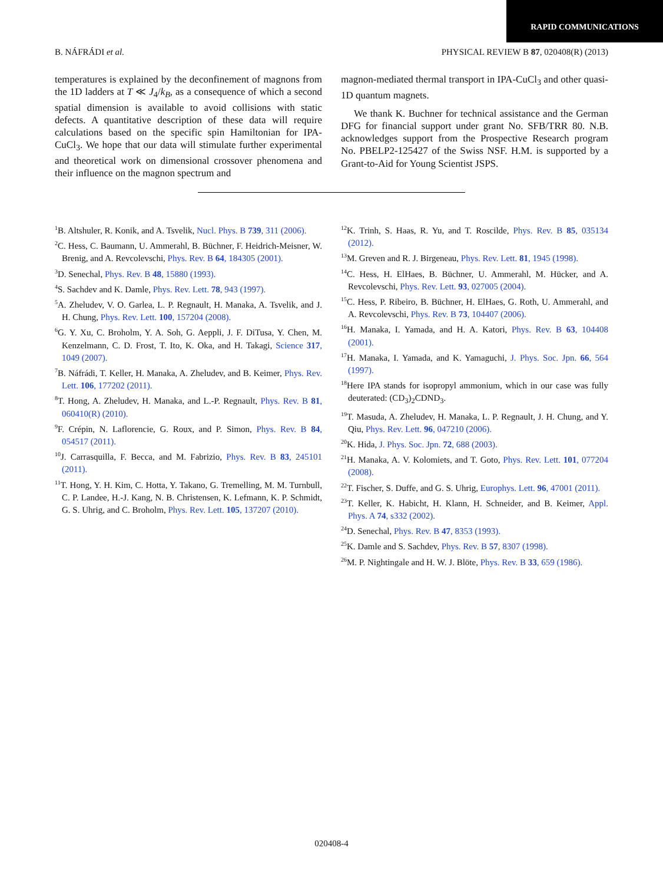RAPID COMMUNICATIONS
B. NÁFRÁDI et al. PHYSICAL REVIEW B 87, 020408(R) (2013)
temperatures is explained by the deconfinement of magnons from the 1D ladders at T ≪ J<sub>4</sub>/k<sub>B</sub>, as a consequence of which a second spatial dimension is available to avoid collisions with static defects. A quantitative description of these data will require calculations based on the specific spin Hamiltonian for IPA-CuCl<sub>3</sub>. We hope that our data will stimulate further experimental and theoretical work on dimensional crossover phenomena and their influence on the magnon spectrum and
magnon-mediated thermal transport in IPA-CuCl<sub>3</sub> and other quasi-1D quantum magnets.
We thank K. Buchner for technical assistance and the German DFG for financial support under grant No. SFB/TRR 80. N.B. acknowledges support from the Prospective Research program No. PBELP2-125427 of the Swiss NSF. H.M. is supported by a Grant-to-Aid for Young Scientist JSPS.
<sup>1</sup> B. Altshuler, R. Konik, and A. Tsvelik, Nucl. Phys. B 739, 311 (2006).
<sup>2</sup> C. Hess, C. Baumann, U. Ammerahl, B. Büchner, F. Heidrich-Meisner, W. Brenig, and A. Revcolevschi, Phys. Rev. B 64, 184305 (2001).
<sup>3</sup> D. Senechal, Phys. Rev. B 48, 15880 (1993).
<sup>4</sup> S. Sachdev and K. Damle, Phys. Rev. Lett. 78, 943 (1997).
<sup>5</sup> A. Zheludev, V. O. Garlea, L. P. Regnault, H. Manaka, A. Tsvelik, and J. H. Chung, Phys. Rev. Lett. 100, 157204 (2008).
<sup>6</sup> G. Y. Xu, C. Broholm, Y. A. Soh, G. Aeppli, J. F. DiTusa, Y. Chen, M. Kenzelmann, C. D. Frost, T. Ito, K. Oka, and H. Takagi, Science 317, 1049 (2007).
<sup>7</sup>B. Náfrádi, T. Keller, H. Manaka, A. Zheludev, and B. Keimer, Phys. Rev. Lett. 106, 177202 (2011).
<sup>8</sup> T. Hong, A. Zheludev, H. Manaka, and L.-P. Regnault, Phys. Rev. B 81, 060410(R) (2010).
<sup>9</sup>F. Crépin, N. Laflorencie, G. Roux, and P. Simon, Phys. Rev. B 84, 054517 (2011).
<sup>10</sup> J. Carrasquilla, F. Becca, and M. Fabrizio, Phys. Rev. B 83, 245101 (2011).
<sup>11</sup> T. Hong, Y. H. Kim, C. Hotta, Y. Takano, G. Tremelling, M. M. Turnbull, C. P. Landee, H.-J. Kang, N. B. Christensen, K. Lefmann, K. P. Schmidt, G. S. Uhrig, and C. Broholm, Phys. Rev. Lett. 105, 137207 (2010).
<sup>12</sup> K. Trinh, S. Haas, R. Yu, and T. Roscilde, Phys. Rev. B 85, 035134 (2012).
<sup>13</sup> M. Greven and R. J. Birgeneau, Phys. Rev. Lett. 81, 1945 (1998).
<sup>14</sup>C. Hess, H. ElHaes, B. Büchner, U. Ammerahl, M. Hücker, and A. Revcolevschi, Phys. Rev. Lett. 93, 027005 (2004).
<sup>15</sup>C. Hess, P. Ribeiro, B. Büchner, H. ElHaes, G. Roth, U. Ammerahl, and A. Revcolevschi, Phys. Rev. B 73, 104407 (2006).
<sup>16</sup>H. Manaka, I. Yamada, and H. A. Katori, Phys. Rev. B 63, 104408 (2001).
<sup>17</sup>H. Manaka, I. Yamada, and K. Yamaguchi, J. Phys. Soc. Jpn. 66, 564 (1997).
<sup>18</sup> Here IPA stands for isopropyl ammonium, which in our case was fully deuterated: (CD<sub>3</sub>)<sub>2</sub>CDND<sub>3</sub>.
<sup>19</sup> T. Masuda, A. Zheludev, H. Manaka, L. P. Regnault, J. H. Chung, and Y. Qiu, Phys. Rev. Lett. 96, 047210 (2006).
<sup>20</sup>K. Hida, J. Phys. Soc. Jpn. 72, 688 (2003).
<sup>21</sup>H. Manaka, A. V. Kolomiets, and T. Goto, Phys. Rev. Lett. 101, 077204 (2008).
<sup>22</sup> T. Fischer, S. Duffe, and G. S. Uhrig, Europhys. Lett. 96, 47001 (2011).
<sup>23</sup> T. Keller, K. Habicht, H. Klann, H. Schneider, and B. Keimer, Appl. Phys. A 74, s332 (2002).
<sup>24</sup> D. Senechal, Phys. Rev. B 47, 8353 (1993).
<sup>25</sup>K. Damle and S. Sachdev, Phys. Rev. B 57, 8307 (1998).
<sup>26</sup> M. P. Nightingale and H. W. J. Blöte, Phys. Rev. B 33, 659 (1986).
020408-4